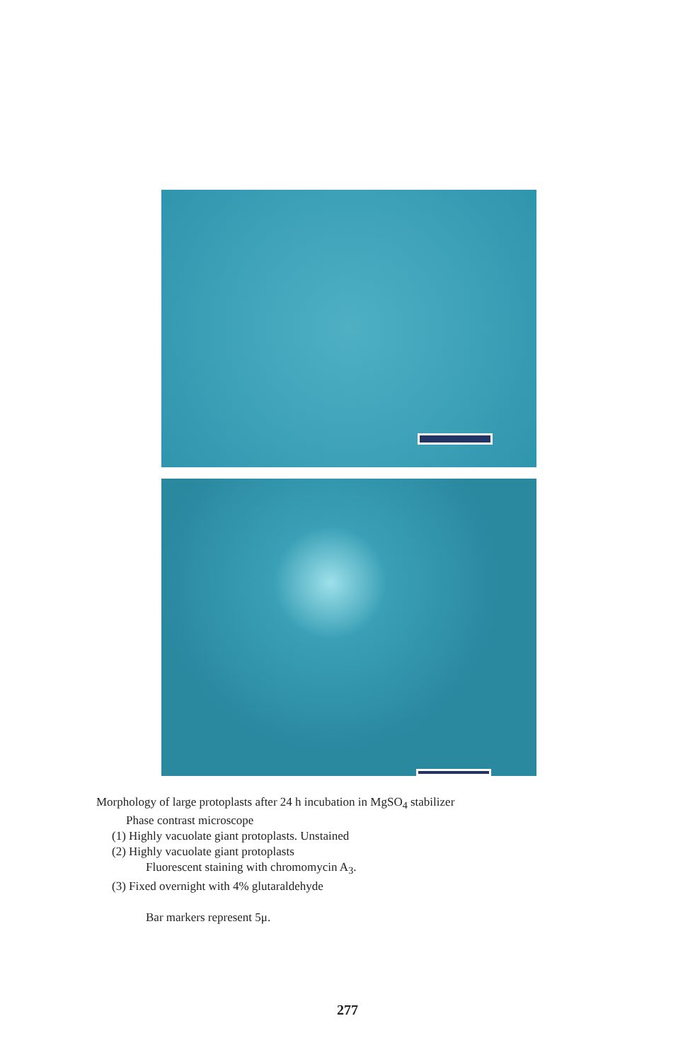Morphology of large protoplasts after 24 h incubation in MgSO<sub>4</sub> stabilizer
Phase contrast microscope
(1) Highly vacuolate giant protoplasts. Unstained
(2) Highly vacuolate giant protoplasts
Fluorescent staining with chromomycin A<sub>3</sub>.
(3) Fixed overnight with 4% glutaraldehyde
Bar markers represent 5μ.
277